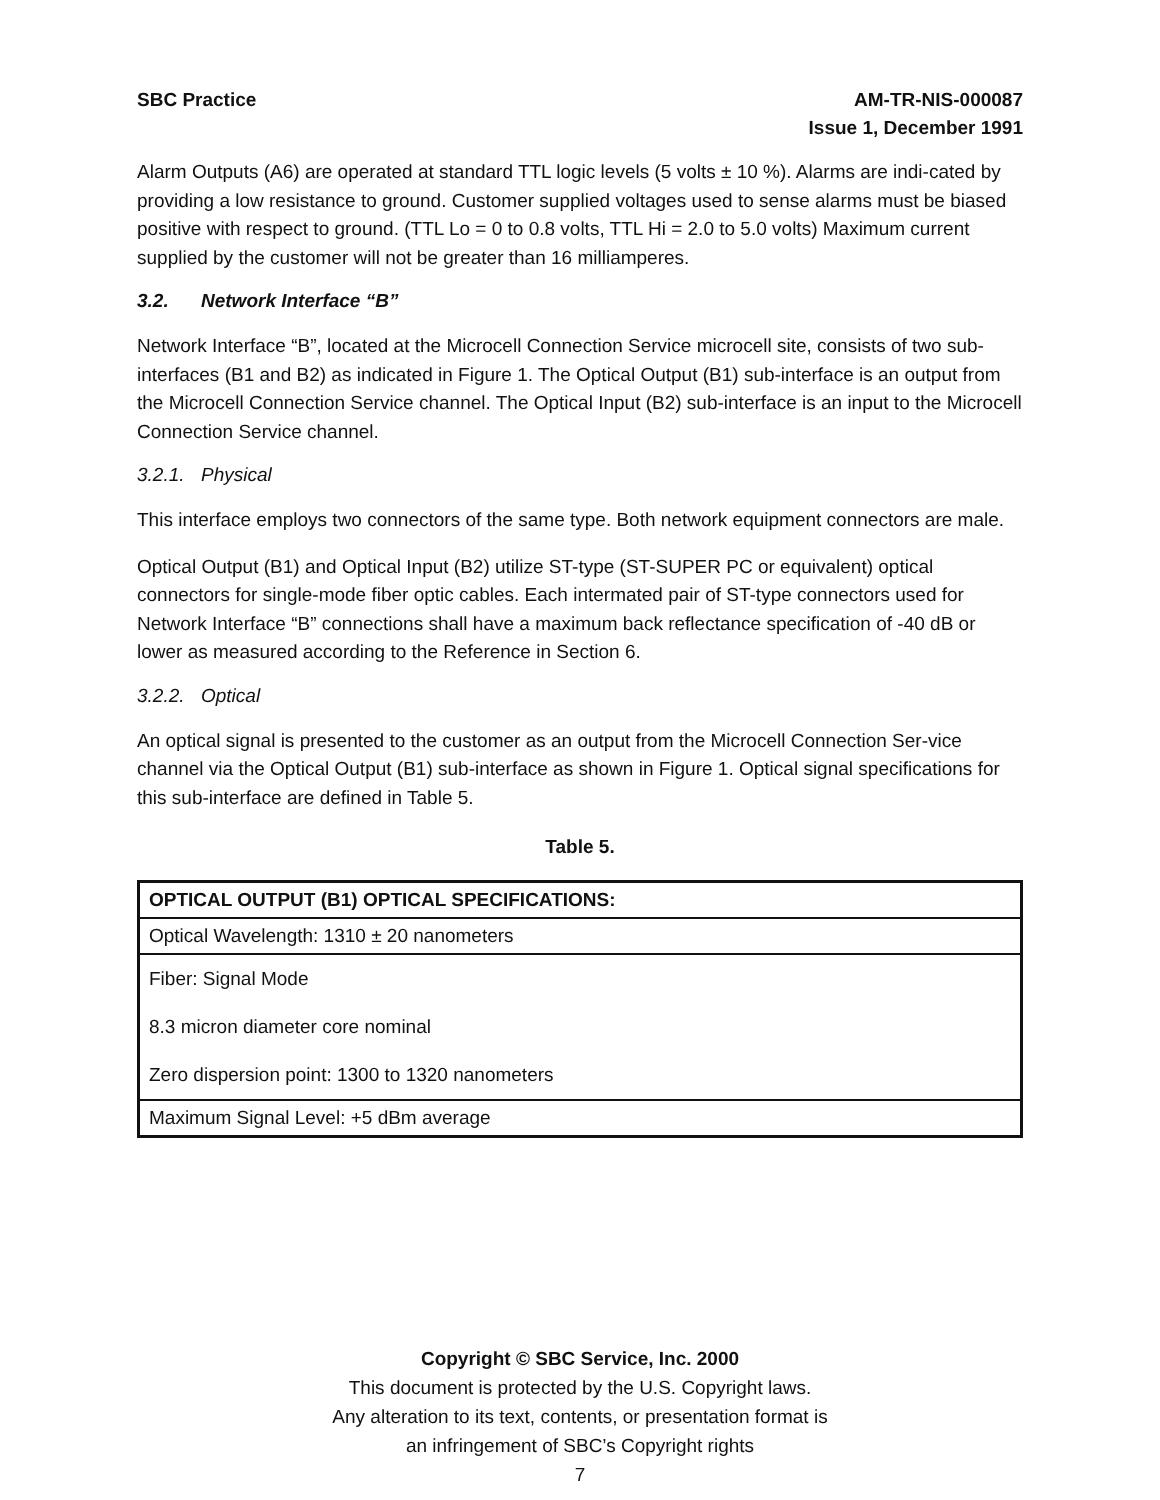SBC Practice AM-TR-NIS-000087
Issue 1, December 1991
Alarm Outputs (A6) are operated at standard TTL logic levels (5 volts ± 10 %). Alarms are indi-cated by providing a low resistance to ground. Customer supplied voltages used to sense alarms must be biased positive with respect to ground. (TTL Lo = 0 to 0.8 volts, TTL Hi = 2.0 to 5.0 volts) Maximum current supplied by the customer will not be greater than 16 milliamperes.
3.2. Network Interface “B”
Network Interface “B”, located at the Microcell Connection Service microcell site, consists of two sub-interfaces (B1 and B2) as indicated in Figure 1. The Optical Output (B1) sub-interface is an output from the Microcell Connection Service channel. The Optical Input (B2) sub-interface is an input to the Microcell Connection Service channel.
3.2.1. Physical
This interface employs two connectors of the same type. Both network equipment connectors are male.
Optical Output (B1) and Optical Input (B2) utilize ST-type (ST-SUPER PC or equivalent) optical connectors for single-mode fiber optic cables. Each intermated pair of ST-type connectors used for Network Interface “B” connections shall have a maximum back reflectance specification of -40 dB or lower as measured according to the Reference in Section 6.
3.2.2. Optical
An optical signal is presented to the customer as an output from the Microcell Connection Ser-vice channel via the Optical Output (B1) sub-interface as shown in Figure 1. Optical signal specifications for this sub-interface are defined in Table 5.
Table 5.
| OPTICAL OUTPUT (B1) OPTICAL SPECIFICATIONS: |
| --- |
| Optical Wavelength: 1310 ± 20 nanometers |
| Fiber: Signal Mode 8.3 micron diameter core nominal Zero dispersion point: 1300 to 1320 nanometers |
| Maximum Signal Level: +5 dBm average |
Copyright © SBC Service, Inc. 2000
This document is protected by the U.S. Copyright laws.
Any alteration to its text, contents, or presentation format is
an infringement of SBC’s Copyright rights
7